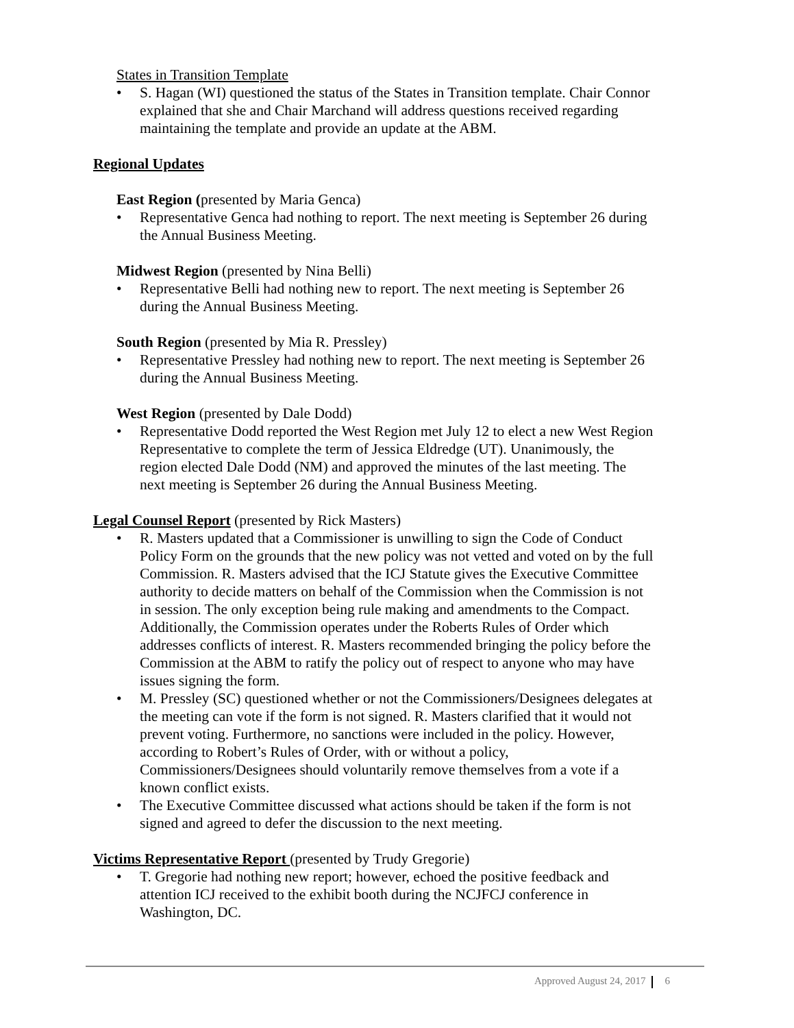States in Transition Template
• S. Hagan (WI) questioned the status of the States in Transition template. Chair Connor explained that she and Chair Marchand will address questions received regarding maintaining the template and provide an update at the ABM.
Regional Updates
East Region (presented by Maria Genca)
• Representative Genca had nothing to report. The next meeting is September 26 during the Annual Business Meeting.
Midwest Region (presented by Nina Belli)
• Representative Belli had nothing new to report. The next meeting is September 26 during the Annual Business Meeting.
South Region (presented by Mia R. Pressley)
• Representative Pressley had nothing new to report. The next meeting is September 26 during the Annual Business Meeting.
West Region (presented by Dale Dodd)
• Representative Dodd reported the West Region met July 12 to elect a new West Region Representative to complete the term of Jessica Eldredge (UT). Unanimously, the region elected Dale Dodd (NM) and approved the minutes of the last meeting. The next meeting is September 26 during the Annual Business Meeting.
Legal Counsel Report (presented by Rick Masters)
• R. Masters updated that a Commissioner is unwilling to sign the Code of Conduct Policy Form on the grounds that the new policy was not vetted and voted on by the full Commission. R. Masters advised that the ICJ Statute gives the Executive Committee authority to decide matters on behalf of the Commission when the Commission is not in session. The only exception being rule making and amendments to the Compact. Additionally, the Commission operates under the Roberts Rules of Order which addresses conflicts of interest. R. Masters recommended bringing the policy before the Commission at the ABM to ratify the policy out of respect to anyone who may have issues signing the form.
• M. Pressley (SC) questioned whether or not the Commissioners/Designees delegates at the meeting can vote if the form is not signed. R. Masters clarified that it would not prevent voting. Furthermore, no sanctions were included in the policy. However, according to Robert’s Rules of Order, with or without a policy, Commissioners/Designees should voluntarily remove themselves from a vote if a known conflict exists.
• The Executive Committee discussed what actions should be taken if the form is not signed and agreed to defer the discussion to the next meeting.
Victims Representative Report (presented by Trudy Gregorie)
• T. Gregorie had nothing new report; however, echoed the positive feedback and attention ICJ received to the exhibit booth during the NCJFCJ conference in Washington, DC.
Approved August 24, 2017 6